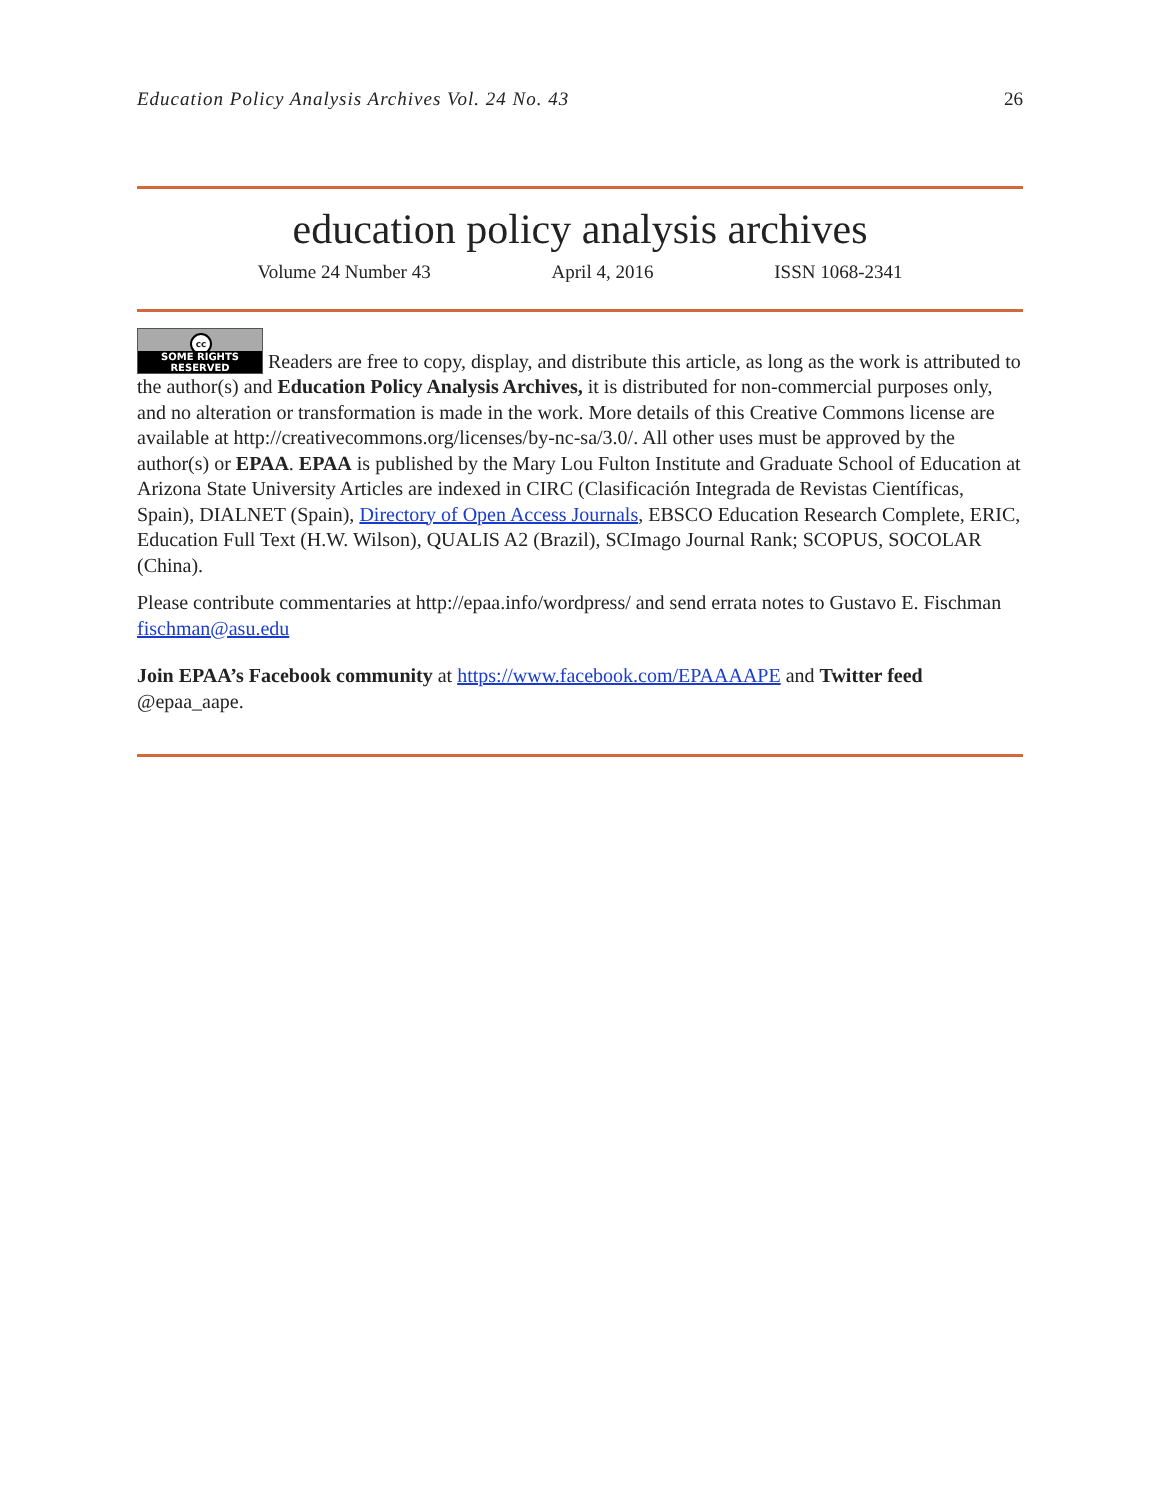Education Policy Analysis Archives Vol. 24 No. 43 26
education policy analysis archives
Volume 24 Number 43 April 4, 2016 ISSN 1068-2341
cc SOME RIGHTS RESERVED Readers are free to copy, display, and distribute this article, as long as the work is attributed to the author(s) and Education Policy Analysis Archives, it is distributed for non-commercial purposes only, and no alteration or transformation is made in the work. More details of this Creative Commons license are available at http://creativecommons.org/licenses/by-nc-sa/3.0/. All other uses must be approved by the author(s) or EPAA. EPAA is published by the Mary Lou Fulton Institute and Graduate School of Education at Arizona State University Articles are indexed in CIRC (Clasificación Integrada de Revistas Científicas, Spain), DIALNET (Spain), Directory of Open Access Journals, EBSCO Education Research Complete, ERIC, Education Full Text (H.W. Wilson), QUALIS A2 (Brazil), SCImago Journal Rank; SCOPUS, SOCOLAR (China).
Please contribute commentaries at http://epaa.info/wordpress/ and send errata notes to Gustavo E. Fischman fischman@asu.edu
Join EPAA’s Facebook community at https://www.facebook.com/EPAAAAPE and Twitter feed @epaa_aape.